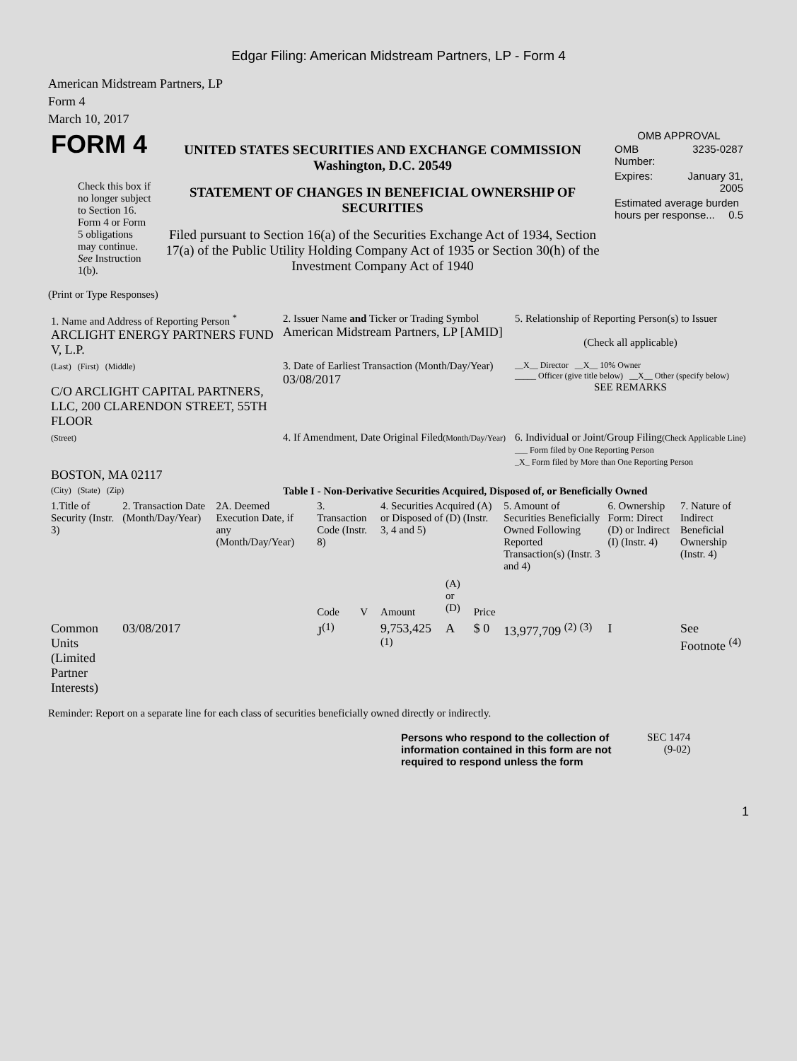Edgar Filing: American Midstream Partners, LP - Form 4
American Midstream Partners, LP
Form 4
March 10, 2017
| FORM 4 Check this box if no longer subject to Section 16. Form 4 or Form 5 obligations may continue. See Instruction 1(b). | UNITED STATES SECURITIES AND EXCHANGE COMMISSION Washington, D.C. 20549 STATEMENT OF CHANGES IN BENEFICIAL OWNERSHIP OF SECURITIES Filed pursuant to Section 16(a) of the Securities Exchange Act of 1934, Section 17(a) of the Public Utility Holding Company Act of 1935 or Section 30(h) of the Investment Company Act of 1940 | OMB APPROVAL / OMB Number: / 3235-0287 / / Expires: / January 31, 2005 / / Estimated average burden hours per response... 0.5 / / |
(Print or Type Responses)
| 1. Name and Address of Reporting Person <sup>*</sup> ARCLIGHT ENERGY PARTNERS FUND V, L.P. | 2. Issuer Name and Ticker or Trading Symbol American Midstream Partners, LP [AMID] | 5. Relationship of Reporting Person(s) to Issuer (Check all applicable) |
| (Last) (First) (Middle) C/O ARCLIGHT CAPITAL PARTNERS, LLC, 200 CLARENDON STREET, 55TH FLOOR | 3. Date of Earliest Transaction (Month/Day/Year) 03/08/2017 | __X__ Director __X__ 10% Owner _____ Officer (give title below) __X__ Other (specify below) SEE REMARKS |
| (Street) BOSTON, MA 02117 | 4. If Amendment, Date Original Filed (Month/Day/Year) | 6. Individual or Joint/Group Filing (Check Applicable Line) ___ Form filed by One Reporting Person _X_ Form filed by More than One Reporting Person |
| (City) (State) (Zip) | Table I - Non-Derivative Securities Acquired, Disposed of, or Beneficially Owned | |
| 1.Title of Security (Instr. 3) | 2. Transaction Date (Month/Day/Year) | 2A. Deemed Execution Date, if any (Month/Day/Year) | 3. Transaction Code (Instr. 8) | | 4. Securities Acquired (A) or Disposed of (D) (Instr. 3, 4 and 5) | | | 5. Amount of Securities Beneficially Owned Following Reported Transaction(s) (Instr. 3 and 4) | 6. Ownership Form: Direct (D) or Indirect (I) (Instr. 4) | 7. Nature of Indirect Beneficial Ownership (Instr. 4) |
| --- | --- | --- | --- | --- | --- | --- | --- | --- | --- | --- |
| | | | Code | V | Amount | (A) or (D) | Price | | | |
| Common Units (Limited Partner Interests) | 03/08/2017 | | J<sup>(1)</sup> | | 9,753,425 <sup>(1)</sup> | A | $ 0 | 13,977,709 <sup>(2)</sup> <sup>(3)</sup> | I | See Footnote <sup>(4)</sup> |
Reminder: Report on a separate line for each class of securities beneficially owned directly or indirectly.
| Persons who respond to the collection of information contained in this form are not required to respond unless the form | SEC 1474 (9-02) |
1